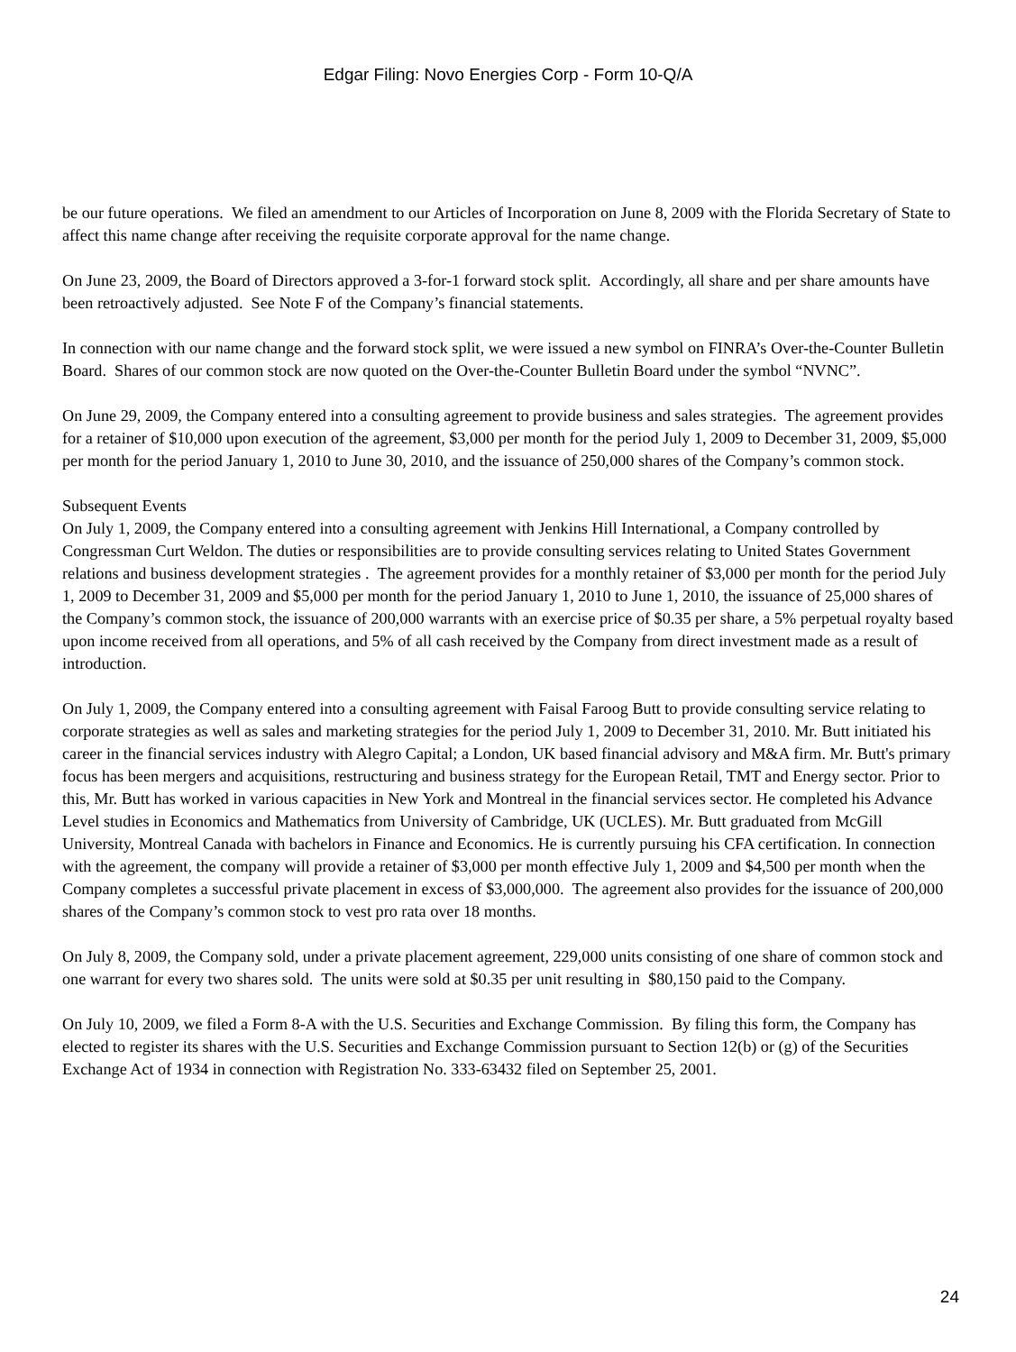Edgar Filing: Novo Energies Corp - Form 10-Q/A
be our future operations. We filed an amendment to our Articles of Incorporation on June 8, 2009 with the Florida Secretary of State to affect this name change after receiving the requisite corporate approval for the name change.
On June 23, 2009, the Board of Directors approved a 3-for-1 forward stock split. Accordingly, all share and per share amounts have been retroactively adjusted. See Note F of the Company’s financial statements.
In connection with our name change and the forward stock split, we were issued a new symbol on FINRA’s Over-the-Counter Bulletin Board. Shares of our common stock are now quoted on the Over-the-Counter Bulletin Board under the symbol “NVNC”.
On June 29, 2009, the Company entered into a consulting agreement to provide business and sales strategies. The agreement provides for a retainer of $10,000 upon execution of the agreement, $3,000 per month for the period July 1, 2009 to December 31, 2009, $5,000 per month for the period January 1, 2010 to June 30, 2010, and the issuance of 250,000 shares of the Company’s common stock.
Subsequent Events
On July 1, 2009, the Company entered into a consulting agreement with Jenkins Hill International, a Company controlled by Congressman Curt Weldon. The duties or responsibilities are to provide consulting services relating to United States Government relations and business development strategies . The agreement provides for a monthly retainer of $3,000 per month for the period July 1, 2009 to December 31, 2009 and $5,000 per month for the period January 1, 2010 to June 1, 2010, the issuance of 25,000 shares of the Company’s common stock, the issuance of 200,000 warrants with an exercise price of $0.35 per share, a 5% perpetual royalty based upon income received from all operations, and 5% of all cash received by the Company from direct investment made as a result of introduction.
On July 1, 2009, the Company entered into a consulting agreement with Faisal Faroog Butt to provide consulting service relating to corporate strategies as well as sales and marketing strategies for the period July 1, 2009 to December 31, 2010. Mr. Butt initiated his career in the financial services industry with Alegro Capital; a London, UK based financial advisory and M&A firm. Mr. Butt's primary focus has been mergers and acquisitions, restructuring and business strategy for the European Retail, TMT and Energy sector. Prior to this, Mr. Butt has worked in various capacities in New York and Montreal in the financial services sector. He completed his Advance Level studies in Economics and Mathematics from University of Cambridge, UK (UCLES). Mr. Butt graduated from McGill University, Montreal Canada with bachelors in Finance and Economics. He is currently pursuing his CFA certification. In connection with the agreement, the company will provide a retainer of $3,000 per month effective July 1, 2009 and $4,500 per month when the Company completes a successful private placement in excess of $3,000,000. The agreement also provides for the issuance of 200,000 shares of the Company’s common stock to vest pro rata over 18 months.
On July 8, 2009, the Company sold, under a private placement agreement, 229,000 units consisting of one share of common stock and one warrant for every two shares sold. The units were sold at $0.35 per unit resulting in $80,150 paid to the Company.
On July 10, 2009, we filed a Form 8-A with the U.S. Securities and Exchange Commission. By filing this form, the Company has elected to register its shares with the U.S. Securities and Exchange Commission pursuant to Section 12(b) or (g) of the Securities Exchange Act of 1934 in connection with Registration No. 333-63432 filed on September 25, 2001.
24